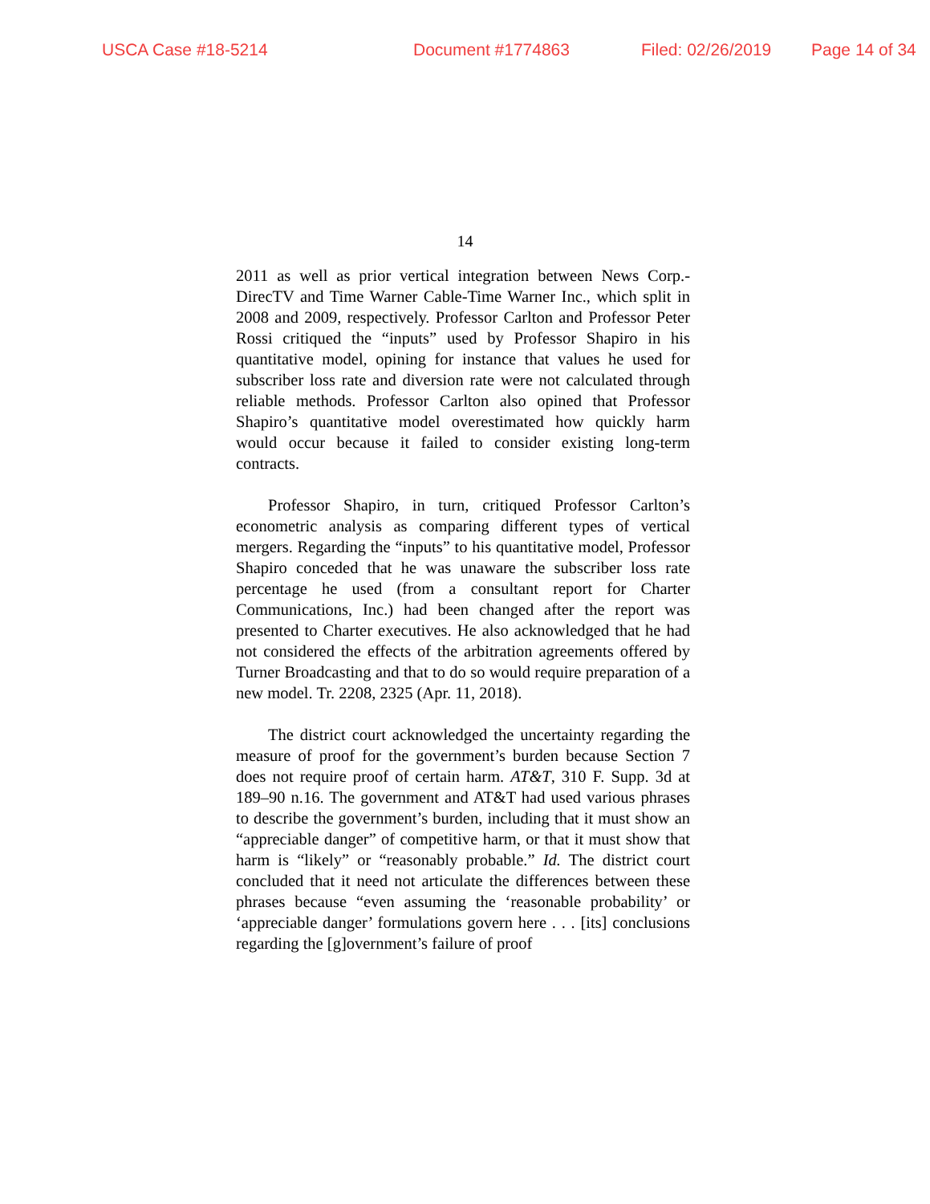USCA Case #18-5214 Document #1774863 Filed: 02/26/2019 Page 14 of 34
14
2011 as well as prior vertical integration between News Corp.-DirecTV and Time Warner Cable-Time Warner Inc., which split in 2008 and 2009, respectively. Professor Carlton and Professor Peter Rossi critiqued the “inputs” used by Professor Shapiro in his quantitative model, opining for instance that values he used for subscriber loss rate and diversion rate were not calculated through reliable methods. Professor Carlton also opined that Professor Shapiro’s quantitative model overestimated how quickly harm would occur because it failed to consider existing long-term contracts.
Professor Shapiro, in turn, critiqued Professor Carlton’s econometric analysis as comparing different types of vertical mergers. Regarding the “inputs” to his quantitative model, Professor Shapiro conceded that he was unaware the subscriber loss rate percentage he used (from a consultant report for Charter Communications, Inc.) had been changed after the report was presented to Charter executives. He also acknowledged that he had not considered the effects of the arbitration agreements offered by Turner Broadcasting and that to do so would require preparation of a new model. Tr. 2208, 2325 (Apr. 11, 2018).
The district court acknowledged the uncertainty regarding the measure of proof for the government’s burden because Section 7 does not require proof of certain harm. AT&T, 310 F. Supp. 3d at 189–90 n.16. The government and AT&T had used various phrases to describe the government’s burden, including that it must show an “appreciable danger” of competitive harm, or that it must show that harm is “likely” or “reasonably probable.” Id. The district court concluded that it need not articulate the differences between these phrases because “even assuming the ‘reasonable probability’ or ‘appreciable danger’ formulations govern here . . . [its] conclusions regarding the [g]overnment’s failure of proof